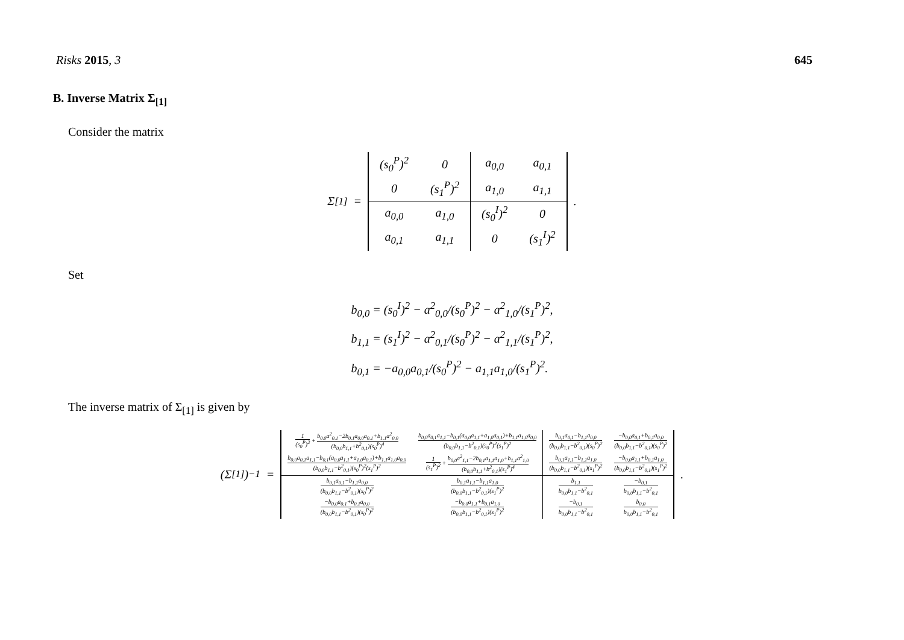Risks 2015, 3 645
B. Inverse Matrix Σ<sub>[1]</sub>
Consider the matrix
Σ<sub>[1]</sub> =
| (s<sub>0</sub><sup>P</sup>)<sup>2</sup> | 0 | a<sub>0,0</sub> | a<sub>0,1</sub> |
| 0 | (s<sub>1</sub><sup>P</sup>)<sup>2</sup> | a<sub>1,0</sub> | a<sub>1,1</sub> |
| a<sub>0,0</sub> | a<sub>1,0</sub> | (s<sub>0</sub><sup>I</sup>)<sup>2</sup> | 0 |
| a<sub>0,1</sub> | a<sub>1,1</sub> | 0 | (s<sub>1</sub><sup>I</sup>)<sup>2</sup> |
.
Set
b<sub>0,0</sub> = (s<sub>0</sub><sup>I</sup>)<sup>2</sup> − a<sup>2</sup><sub>0,0</sub>/(s<sub>0</sub><sup>P</sup>)<sup>2</sup> − a<sup>2</sup><sub>1,0</sub>/(s<sub>1</sub><sup>P</sup>)<sup>2</sup>,
b<sub>1,1</sub> = (s<sub>1</sub><sup>I</sup>)<sup>2</sup> − a<sup>2</sup><sub>0,1</sub>/(s<sub>0</sub><sup>P</sup>)<sup>2</sup> − a<sup>2</sup><sub>1,1</sub>/(s<sub>1</sub><sup>P</sup>)<sup>2</sup>,
b<sub>0,1</sub> = −a<sub>0,0</sub>a<sub>0,1</sub>/(s<sub>0</sub><sup>P</sup>)<sup>2</sup> − a<sub>1,1</sub>a<sub>1,0</sub>/(s<sub>1</sub><sup>P</sup>)<sup>2</sup>.
The inverse matrix of Σ<sub>[1]</sub> is given by
(Σ<sub>[1]</sub>)<sup>−1</sup> =
| 1 (s<sub>0</sub><sup>P</sup>)<sup>2</sup> + b<sub>0,0</sub>a<sup>2</sup><sub>0,1</sub>−2b<sub>0,1</sub>a<sub>0,0</sub>a<sub>0,1</sub>+b<sub>1,1</sub>a<sup>2</sup><sub>0,0</sub> (b<sub>0,0</sub>b<sub>1,1</sub>+b<sup>2</sup><sub>0,1</sub>)(s<sub>0</sub><sup>P</sup>)<sup>4</sup> | b<sub>0,0</sub>a<sub>0,1</sub>a<sub>1,1</sub>−b<sub>0,1</sub>(a<sub>0,0</sub>a<sub>1,1</sub>+a<sub>1,0</sub>a<sub>0,1</sub>)+b<sub>1,1</sub>a<sub>1,0</sub>a<sub>0,0</sub> (b<sub>0,0</sub>b<sub>1,1</sub>−b<sup>2</sup><sub>0,1</sub>)(s<sub>0</sub><sup>P</sup>)<sup>2</sup>(s<sub>1</sub><sup>P</sup>)<sup>2</sup> | b<sub>0,1</sub>a<sub>0,1</sub>−b<sub>1,1</sub>a<sub>0,0</sub> (b<sub>0,0</sub>b<sub>1,1</sub>−b<sup>2</sup><sub>0,1</sub>)(s<sub>0</sub><sup>P</sup>)<sup>2</sup> | −b<sub>0,0</sub>a<sub>0,1</sub>+b<sub>0,1</sub>a<sub>0,0</sub> (b<sub>0,0</sub>b<sub>1,1</sub>−b<sup>2</sup><sub>0,1</sub>)(s<sub>0</sub><sup>P</sup>)<sup>2</sup> |
| b<sub>0,0</sub>a<sub>0,1</sub>a<sub>1,1</sub>−b<sub>0,1</sub>(a<sub>0,0</sub>a<sub>1,1</sub>+a<sub>1,0</sub>a<sub>0,1</sub>)+b<sub>1,1</sub>a<sub>1,0</sub>a<sub>0,0</sub> (b<sub>0,0</sub>b<sub>1,1</sub>−b<sup>2</sup><sub>0,1</sub>)(s<sub>0</sub><sup>P</sup>)<sup>2</sup>(s<sub>1</sub><sup>P</sup>)<sup>2</sup> | 1 (s<sub>1</sub><sup>P</sup>)<sup>2</sup> + b<sub>0,0</sub>a<sup>2</sup><sub>1,1</sub>−2b<sub>0,1</sub>a<sub>1,1</sub>a<sub>1,0</sub>+b<sub>1,1</sub>a<sup>2</sup><sub>1,0</sub> (b<sub>0,0</sub>b<sub>1,1</sub>+b<sup>2</sup><sub>0,1</sub>)(s<sub>1</sub><sup>P</sup>)<sup>4</sup> | b<sub>0,1</sub>a<sub>1,1</sub>−b<sub>1,1</sub>a<sub>1,0</sub> (b<sub>0,0</sub>b<sub>1,1</sub>−b<sup>2</sup><sub>0,1</sub>)(s<sub>1</sub><sup>P</sup>)<sup>2</sup> | −b<sub>0,0</sub>a<sub>1,1</sub>+b<sub>0,1</sub>a<sub>1,0</sub> (b<sub>0,0</sub>b<sub>1,1</sub>−b<sup>2</sup><sub>0,1</sub>)(s<sub>1</sub><sup>P</sup>)<sup>2</sup> |
| b<sub>0,1</sub>a<sub>0,1</sub>−b<sub>1,1</sub>a<sub>0,0</sub> (b<sub>0,0</sub>b<sub>1,1</sub>−b<sup>2</sup><sub>0,1</sub>)(s<sub>0</sub><sup>P</sup>)<sup>2</sup> | b<sub>0,1</sub>a<sub>1,1</sub>−b<sub>1,1</sub>a<sub>1,0</sub> (b<sub>0,0</sub>b<sub>1,1</sub>−b<sup>2</sup><sub>0,1</sub>)(s<sub>1</sub><sup>P</sup>)<sup>2</sup> | b<sub>1,1</sub> b<sub>0,0</sub>b<sub>1,1</sub>−b<sup>2</sup><sub>0,1</sub> | −b<sub>0,1</sub> b<sub>0,0</sub>b<sub>1,1</sub>−b<sup>2</sup><sub>0,1</sub> |
| −b<sub>0,0</sub>a<sub>0,1</sub>+b<sub>0,1</sub>a<sub>0,0</sub> (b<sub>0,0</sub>b<sub>1,1</sub>−b<sup>2</sup><sub>0,1</sub>)(s<sub>0</sub><sup>P</sup>)<sup>2</sup> | −b<sub>0,0</sub>a<sub>1,1</sub>+b<sub>0,1</sub>a<sub>1,0</sub> (b<sub>0,0</sub>b<sub>1,1</sub>−b<sup>2</sup><sub>0,1</sub>)(s<sub>1</sub><sup>P</sup>)<sup>2</sup> | −b<sub>0,1</sub> b<sub>0,0</sub>b<sub>1,1</sub>−b<sup>2</sup><sub>0,1</sub> | b<sub>0,0</sub> b<sub>0,0</sub>b<sub>1,1</sub>−b<sup>2</sup><sub>0,1</sub> |
.